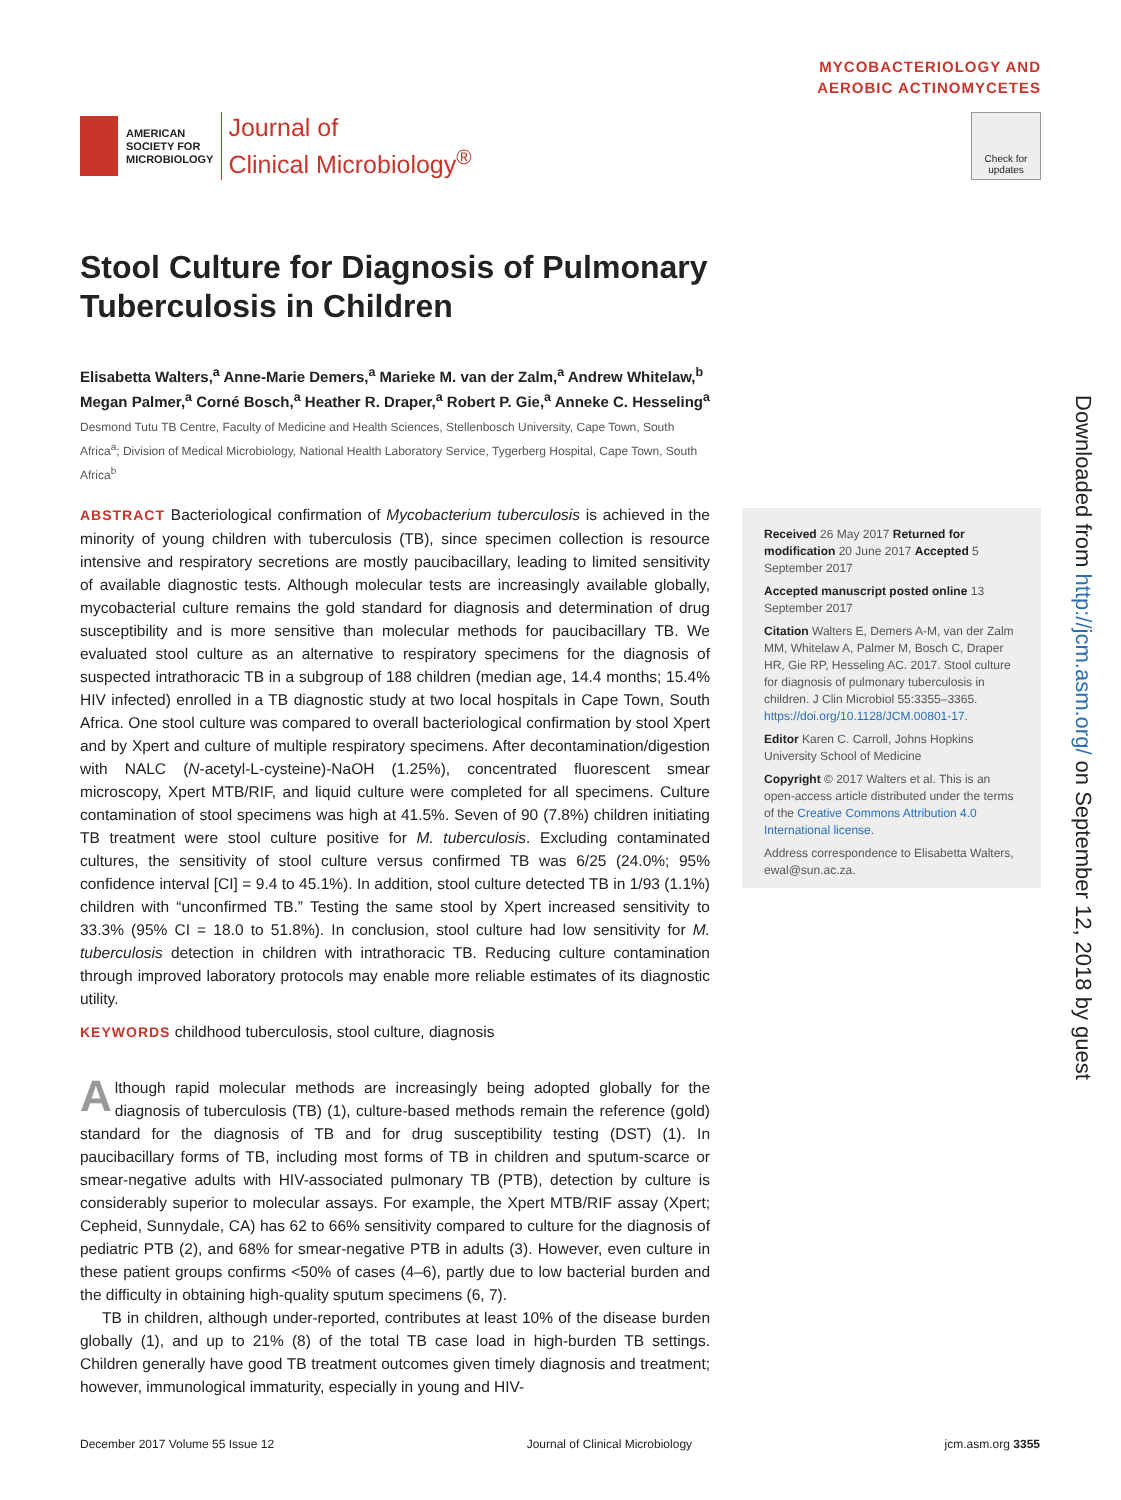AMERICAN
SOCIETY FOR
MICROBIOLOGY
Journal of
Clinical Microbiology<sup>®</sup>
MYCOBACTERIOLOGY AND
AEROBIC ACTINOMYCETES
Check for updates
Stool Culture for Diagnosis of Pulmonary Tuberculosis in Children
Elisabetta Walters,<sup>a</sup> Anne-Marie Demers,<sup>a</sup> Marieke M. van der Zalm,<sup>a</sup> Andrew Whitelaw,<sup>b</sup> Megan Palmer,<sup>a</sup> Corné Bosch,<sup>a</sup> Heather R. Draper,<sup>a</sup> Robert P. Gie,<sup>a</sup> Anneke C. Hesseling<sup>a</sup>
Desmond Tutu TB Centre, Faculty of Medicine and Health Sciences, Stellenbosch University, Cape Town, South Africa<sup>a</sup>; Division of Medical Microbiology, National Health Laboratory Service, Tygerberg Hospital, Cape Town, South Africa<sup>b</sup>
ABSTRACT Bacteriological confirmation of Mycobacterium tuberculosis is achieved in the minority of young children with tuberculosis (TB), since specimen collection is resource intensive and respiratory secretions are mostly paucibacillary, leading to limited sensitivity of available diagnostic tests. Although molecular tests are increasingly available globally, mycobacterial culture remains the gold standard for diagnosis and determination of drug susceptibility and is more sensitive than molecular methods for paucibacillary TB. We evaluated stool culture as an alternative to respiratory specimens for the diagnosis of suspected intrathoracic TB in a subgroup of 188 children (median age, 14.4 months; 15.4% HIV infected) enrolled in a TB diagnostic study at two local hospitals in Cape Town, South Africa. One stool culture was compared to overall bacteriological confirmation by stool Xpert and by Xpert and culture of multiple respiratory specimens. After decontamination/digestion with NALC (N-acetyl-L-cysteine)-NaOH (1.25%), concentrated fluorescent smear microscopy, Xpert MTB/RIF, and liquid culture were completed for all specimens. Culture contamination of stool specimens was high at 41.5%. Seven of 90 (7.8%) children initiating TB treatment were stool culture positive for M. tuberculosis. Excluding contaminated cultures, the sensitivity of stool culture versus confirmed TB was 6/25 (24.0%; 95% confidence interval [CI] = 9.4 to 45.1%). In addition, stool culture detected TB in 1/93 (1.1%) children with “unconfirmed TB.” Testing the same stool by Xpert increased sensitivity to 33.3% (95% CI = 18.0 to 51.8%). In conclusion, stool culture had low sensitivity for M. tuberculosis detection in children with intrathoracic TB. Reducing culture contamination through improved laboratory protocols may enable more reliable estimates of its diagnostic utility.
KEYWORDS childhood tuberculosis, stool culture, diagnosis
Although rapid molecular methods are increasingly being adopted globally for the diagnosis of tuberculosis (TB) (1), culture-based methods remain the reference (gold) standard for the diagnosis of TB and for drug susceptibility testing (DST) (1). In paucibacillary forms of TB, including most forms of TB in children and sputum-scarce or smear-negative adults with HIV-associated pulmonary TB (PTB), detection by culture is considerably superior to molecular assays. For example, the Xpert MTB/RIF assay (Xpert; Cepheid, Sunnydale, CA) has 62 to 66% sensitivity compared to culture for the diagnosis of pediatric PTB (2), and 68% for smear-negative PTB in adults (3). However, even culture in these patient groups confirms <50% of cases (4–6), partly due to low bacterial burden and the difficulty in obtaining high-quality sputum specimens (6, 7).
TB in children, although under-reported, contributes at least 10% of the disease burden globally (1), and up to 21% (8) of the total TB case load in high-burden TB settings. Children generally have good TB treatment outcomes given timely diagnosis and treatment; however, immunological immaturity, especially in young and HIV-
Received 26 May 2017 Returned for modification 20 June 2017 Accepted 5 September 2017
Accepted manuscript posted online 13 September 2017
Citation Walters E, Demers A-M, van der Zalm MM, Whitelaw A, Palmer M, Bosch C, Draper HR, Gie RP, Hesseling AC. 2017. Stool culture for diagnosis of pulmonary tuberculosis in children. J Clin Microbiol 55:3355–3365. https://doi.org/10.1128/JCM.00801-17.
Editor Karen C. Carroll, Johns Hopkins University School of Medicine
Copyright © 2017 Walters et al. This is an open-access article distributed under the terms of the Creative Commons Attribution 4.0 International license.
Address correspondence to Elisabetta Walters, ewal@sun.ac.za.
Downloaded from http://jcm.asm.org/ on September 12, 2018 by guest
December 2017 Volume 55 Issue 12 Journal of Clinical Microbiology jcm.asm.org 3355